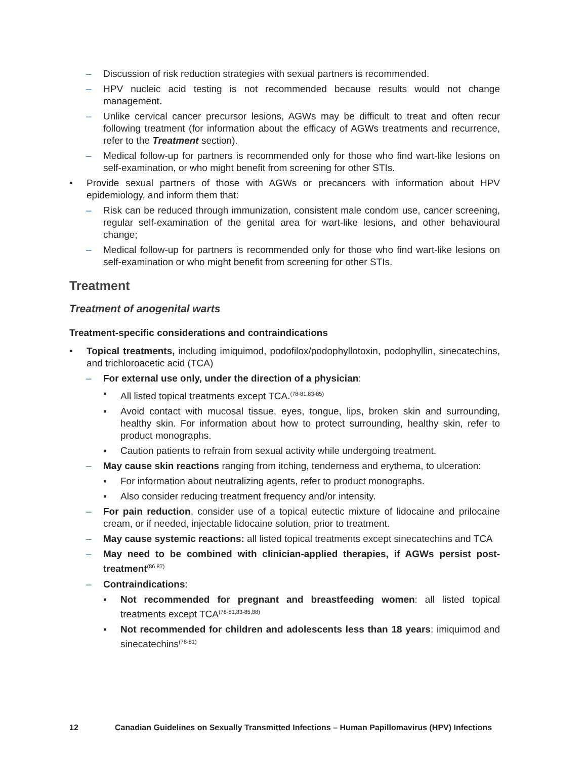– Discussion of risk reduction strategies with sexual partners is recommended.
– HPV nucleic acid testing is not recommended because results would not change management.
– Unlike cervical cancer precursor lesions, AGWs may be difficult to treat and often recur following treatment (for information about the efficacy of AGWs treatments and recurrence, refer to the Treatment section).
– Medical follow-up for partners is recommended only for those who find wart-like lesions on self-examination, or who might benefit from screening for other STIs.
• Provide sexual partners of those with AGWs or precancers with information about HPV epidemiology, and inform them that:
– Risk can be reduced through immunization, consistent male condom use, cancer screening, regular self-examination of the genital area for wart-like lesions, and other behavioural change;
– Medical follow-up for partners is recommended only for those who find wart-like lesions on self-examination or who might benefit from screening for other STIs.
Treatment
Treatment of anogenital warts
Treatment-specific considerations and contraindications
• Topical treatments, including imiquimod, podofilox/podophyllotoxin, podophyllin, sinecatechins, and trichloroacetic acid (TCA)
– For external use only, under the direction of a physician:
▪ All listed topical treatments except TCA.<sup>(78-81,83-85)</sup>
▪ Avoid contact with mucosal tissue, eyes, tongue, lips, broken skin and surrounding, healthy skin. For information about how to protect surrounding, healthy skin, refer to product monographs.
▪ Caution patients to refrain from sexual activity while undergoing treatment.
– May cause skin reactions ranging from itching, tenderness and erythema, to ulceration:
▪ For information about neutralizing agents, refer to product monographs.
▪ Also consider reducing treatment frequency and/or intensity.
– For pain reduction, consider use of a topical eutectic mixture of lidocaine and prilocaine cream, or if needed, injectable lidocaine solution, prior to treatment.
– May cause systemic reactions: all listed topical treatments except sinecatechins and TCA
– May need to be combined with clinician-applied therapies, if AGWs persist post-treatment<sup>(86,87)</sup>
– Contraindications:
▪ Not recommended for pregnant and breastfeeding women: all listed topical treatments except TCA<sup>(78-81,83-85,88)</sup>
▪ Not recommended for children and adolescents less than 18 years: imiquimod and sinecatechins<sup>(78-81)</sup>
12 Canadian Guidelines on Sexually Transmitted Infections – Human Papillomavirus (HPV) Infections